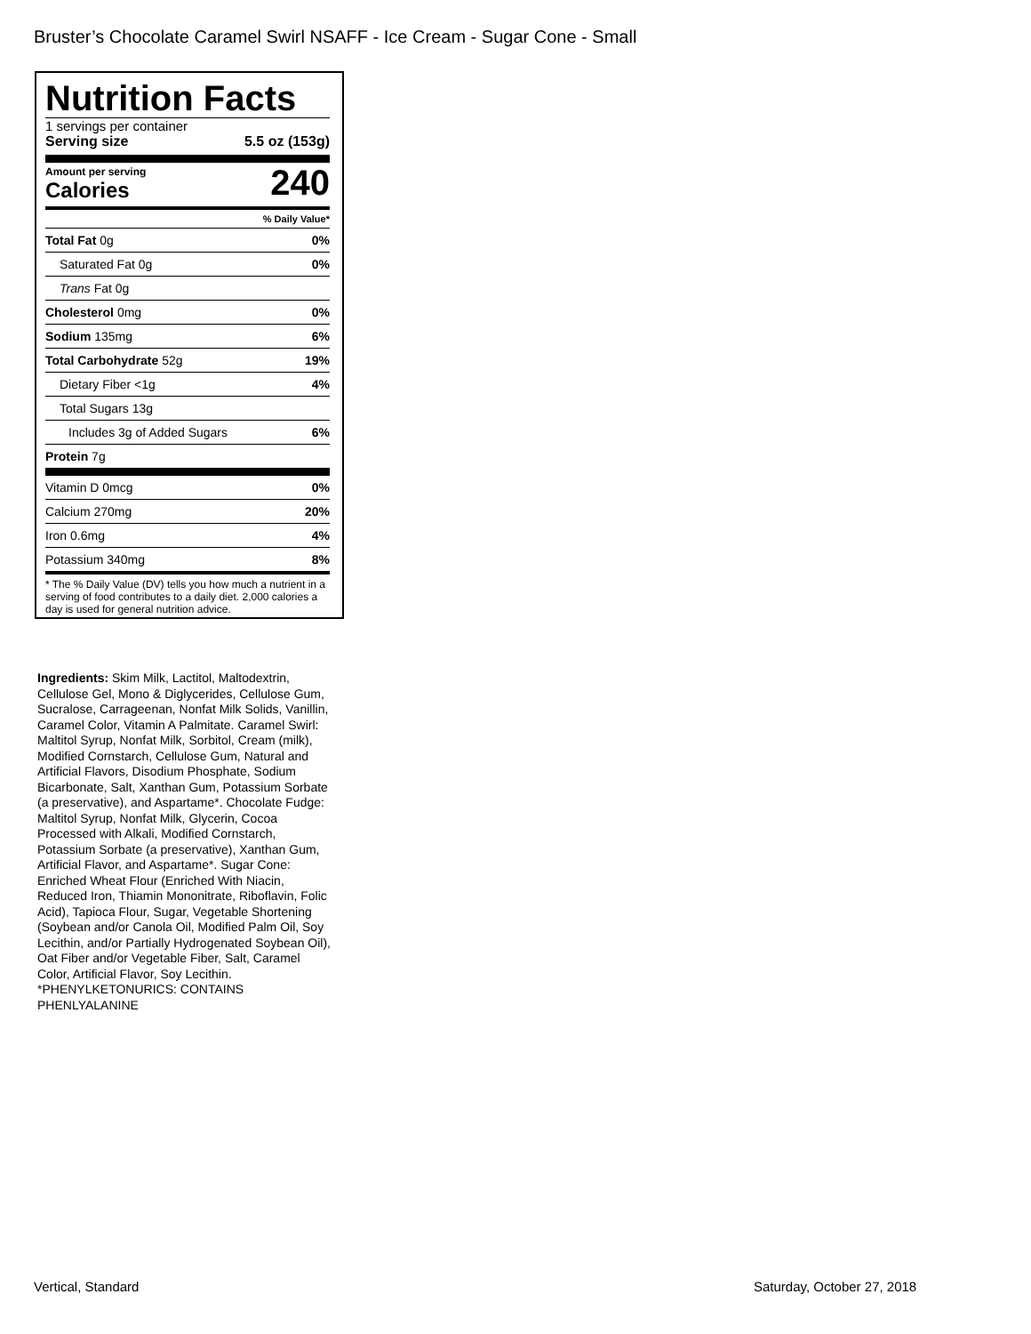Bruster’s Chocolate Caramel Swirl NSAFF - Ice Cream - Sugar Cone - Small
Nutrition Facts
1 servings per container
Serving size 5.5 oz (153g)
Amount per serving
Calories
240
% Daily Value*
Total Fat 0g 0%
Saturated Fat 0g 0%
Trans Fat 0g
Cholesterol 0mg 0%
Sodium 135mg 6%
Total Carbohydrate 52g 19%
Dietary Fiber <1g 4%
Total Sugars 13g
Includes 3g of Added Sugars 6%
Protein 7g
Vitamin D 0mcg 0%
Calcium 270mg 20%
Iron 0.6mg 4%
Potassium 340mg 8%
* The % Daily Value (DV) tells you how much a nutrient in a serving of food contributes to a daily diet. 2,000 calories a day is used for general nutrition advice.
Ingredients: Skim Milk, Lactitol, Maltodextrin, Cellulose Gel, Mono & Diglycerides, Cellulose Gum, Sucralose, Carrageenan, Nonfat Milk Solids, Vanillin, Caramel Color, Vitamin A Palmitate. Caramel Swirl: Maltitol Syrup, Nonfat Milk, Sorbitol, Cream (milk), Modified Cornstarch, Cellulose Gum, Natural and Artificial Flavors, Disodium Phosphate, Sodium Bicarbonate, Salt, Xanthan Gum, Potassium Sorbate (a preservative), and Aspartame*. Chocolate Fudge: Maltitol Syrup, Nonfat Milk, Glycerin, Cocoa Processed with Alkali, Modified Cornstarch, Potassium Sorbate (a preservative), Xanthan Gum, Artificial Flavor, and Aspartame*. Sugar Cone: Enriched Wheat Flour (Enriched With Niacin, Reduced Iron, Thiamin Mononitrate, Riboflavin, Folic Acid), Tapioca Flour, Sugar, Vegetable Shortening (Soybean and/or Canola Oil, Modified Palm Oil, Soy Lecithin, and/or Partially Hydrogenated Soybean Oil), Oat Fiber and/or Vegetable Fiber, Salt, Caramel Color, Artificial Flavor, Soy Lecithin.
*PHENYLKETONURICS: CONTAINS PHENLYALANINE
Vertical, Standard Saturday, October 27, 2018